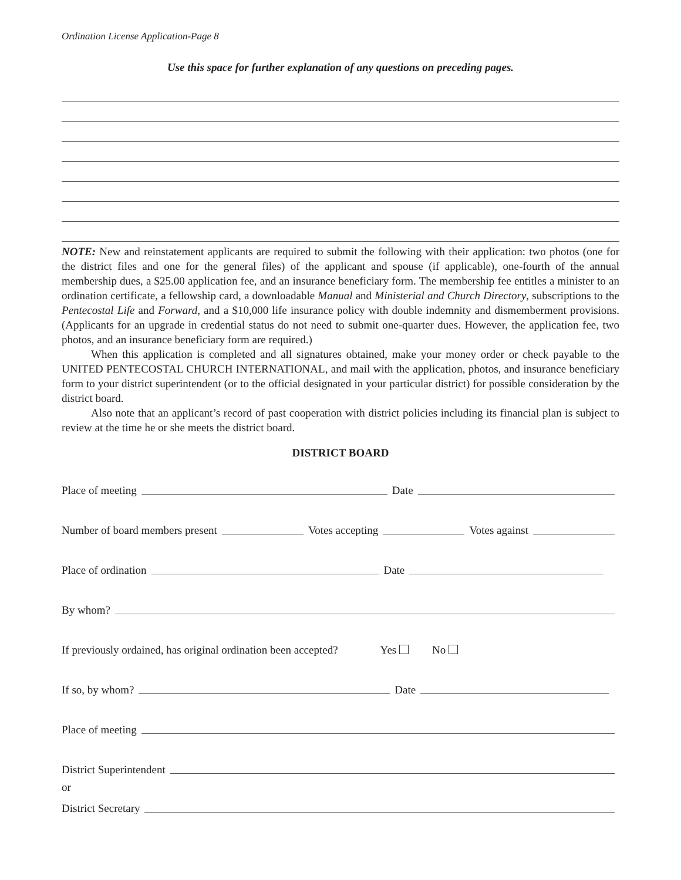Ordination License Application-Page 8
Use this space for further explanation of any questions on preceding pages.
NOTE: New and reinstatement applicants are required to submit the following with their application: two photos (one for the district files and one for the general files) of the applicant and spouse (if applicable), one-fourth of the annual membership dues, a $25.00 application fee, and an insurance beneficiary form. The membership fee entitles a minister to an ordination certificate, a fellowship card, a downloadable Manual and Ministerial and Church Directory, subscriptions to the Pentecostal Life and Forward, and a $10,000 life insurance policy with double indemnity and dismemberment provisions. (Applicants for an upgrade in credential status do not need to submit one-quarter dues. However, the application fee, two photos, and an insurance beneficiary form are required.)
When this application is completed and all signatures obtained, make your money order or check payable to the UNITED PENTECOSTAL CHURCH INTERNATIONAL, and mail with the application, photos, and insurance beneficiary form to your district superintendent (or to the official designated in your particular district) for possible consideration by the district board.
Also note that an applicant’s record of past cooperation with district policies including its financial plan is subject to review at the time he or she meets the district board.
DISTRICT BOARD
Place of meeting
Date
Number of board members present
Votes accepting
Votes against
Place of ordination
Date
By whom?
If previously ordained, has original ordination been accepted? Yes No
If so, by whom?
Date
Place of meeting
District Superintendent
or
District Secretary